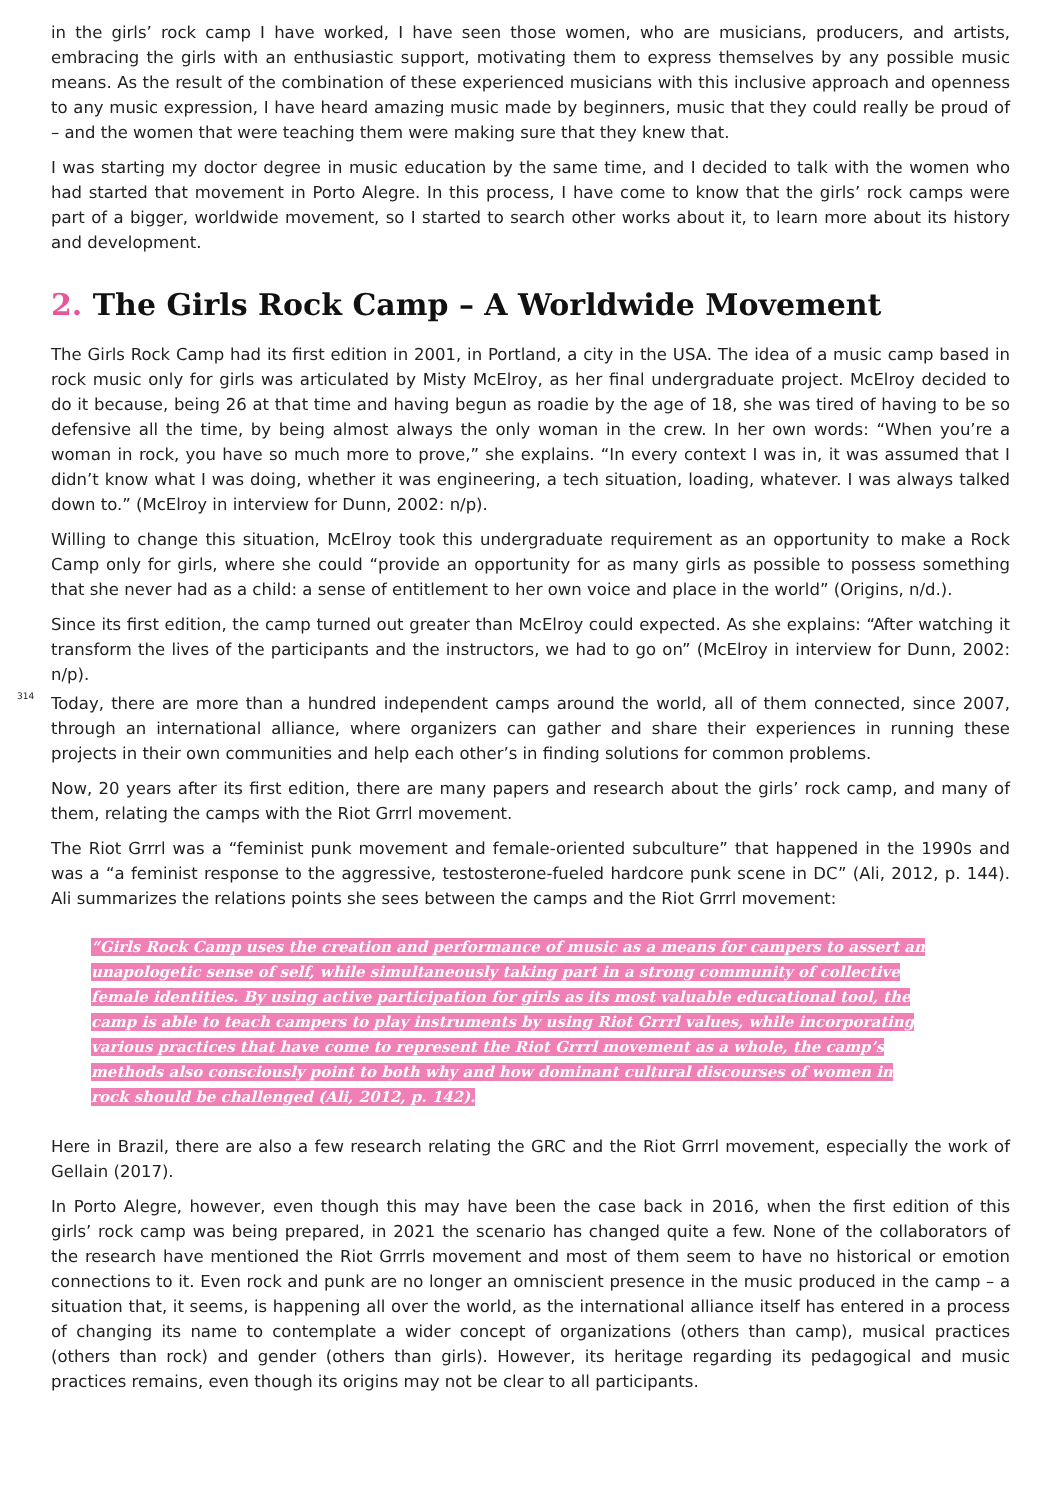in the girls’ rock camp I have worked, I have seen those women, who are musicians, producers, and artists, embracing the girls with an enthusiastic support, motivating them to express themselves by any possible music means. As the result of the combination of these experienced musicians with this inclusive approach and openness to any music expression, I have heard amazing music made by beginners, music that they could really be proud of – and the women that were teaching them were making sure that they knew that.
I was starting my doctor degree in music education by the same time, and I decided to talk with the women who had started that movement in Porto Alegre. In this process, I have come to know that the girls’ rock camps were part of a bigger, worldwide movement, so I started to search other works about it, to learn more about its history and development.
2. The Girls Rock Camp – A Worldwide Movement
The Girls Rock Camp had its first edition in 2001, in Portland, a city in the USA. The idea of a music camp based in rock music only for girls was articulated by Misty McElroy, as her final undergraduate project. McElroy decided to do it because, being 26 at that time and having begun as roadie by the age of 18, she was tired of having to be so defensive all the time, by being almost always the only woman in the crew. In her own words: “When you’re a woman in rock, you have so much more to prove,” she explains. “In every context I was in, it was assumed that I didn’t know what I was doing, whether it was engineering, a tech situation, loading, whatever. I was always talked down to.” (McElroy in interview for Dunn, 2002: n/p).
Willing to change this situation, McElroy took this undergraduate requirement as an opportunity to make a Rock Camp only for girls, where she could “provide an opportunity for as many girls as possible to possess something that she never had as a child: a sense of entitlement to her own voice and place in the world” (Origins, n/d.).
Since its first edition, the camp turned out greater than McElroy could expected. As she explains: “After watching it transform the lives of the participants and the instructors, we had to go on” (McElroy in interview for Dunn, 2002: n/p).
314
Today, there are more than a hundred independent camps around the world, all of them connected, since 2007, through an international alliance, where organizers can gather and share their experiences in running these projects in their own communities and help each other’s in finding solutions for common problems.
Now, 20 years after its first edition, there are many papers and research about the girls’ rock camp, and many of them, relating the camps with the Riot Grrrl movement.
The Riot Grrrl was a “feminist punk movement and female-oriented subculture” that happened in the 1990s and was a “a feminist response to the aggressive, testosterone-fueled hardcore punk scene in DC” (Ali, 2012, p. 144). Ali summarizes the relations points she sees between the camps and the Riot Grrrl movement:
“Girls Rock Camp uses the creation and performance of music as a means for campers to assert an unapologetic sense of self, while simultaneously taking part in a strong community of collective female identities. By using active participation for girls as its most valuable educational tool, the camp is able to teach campers to play instruments by using Riot Grrrl values, while incorporating various practices that have come to represent the Riot Grrrl movement as a whole, the camp’s methods also consciously point to both why and how dominant cultural discourses of women in rock should be challenged (Ali, 2012, p. 142).
Here in Brazil, there are also a few research relating the GRC and the Riot Grrrl movement, especially the work of Gellain (2017).
In Porto Alegre, however, even though this may have been the case back in 2016, when the first edition of this girls’ rock camp was being prepared, in 2021 the scenario has changed quite a few. None of the collaborators of the research have mentioned the Riot Grrrls movement and most of them seem to have no historical or emotion connections to it. Even rock and punk are no longer an omniscient presence in the music produced in the camp – a situation that, it seems, is happening all over the world, as the international alliance itself has entered in a process of changing its name to contemplate a wider concept of organizations (others than camp), musical practices (others than rock) and gender (others than girls). However, its heritage regarding its pedagogical and music practices remains, even though its origins may not be clear to all participants.